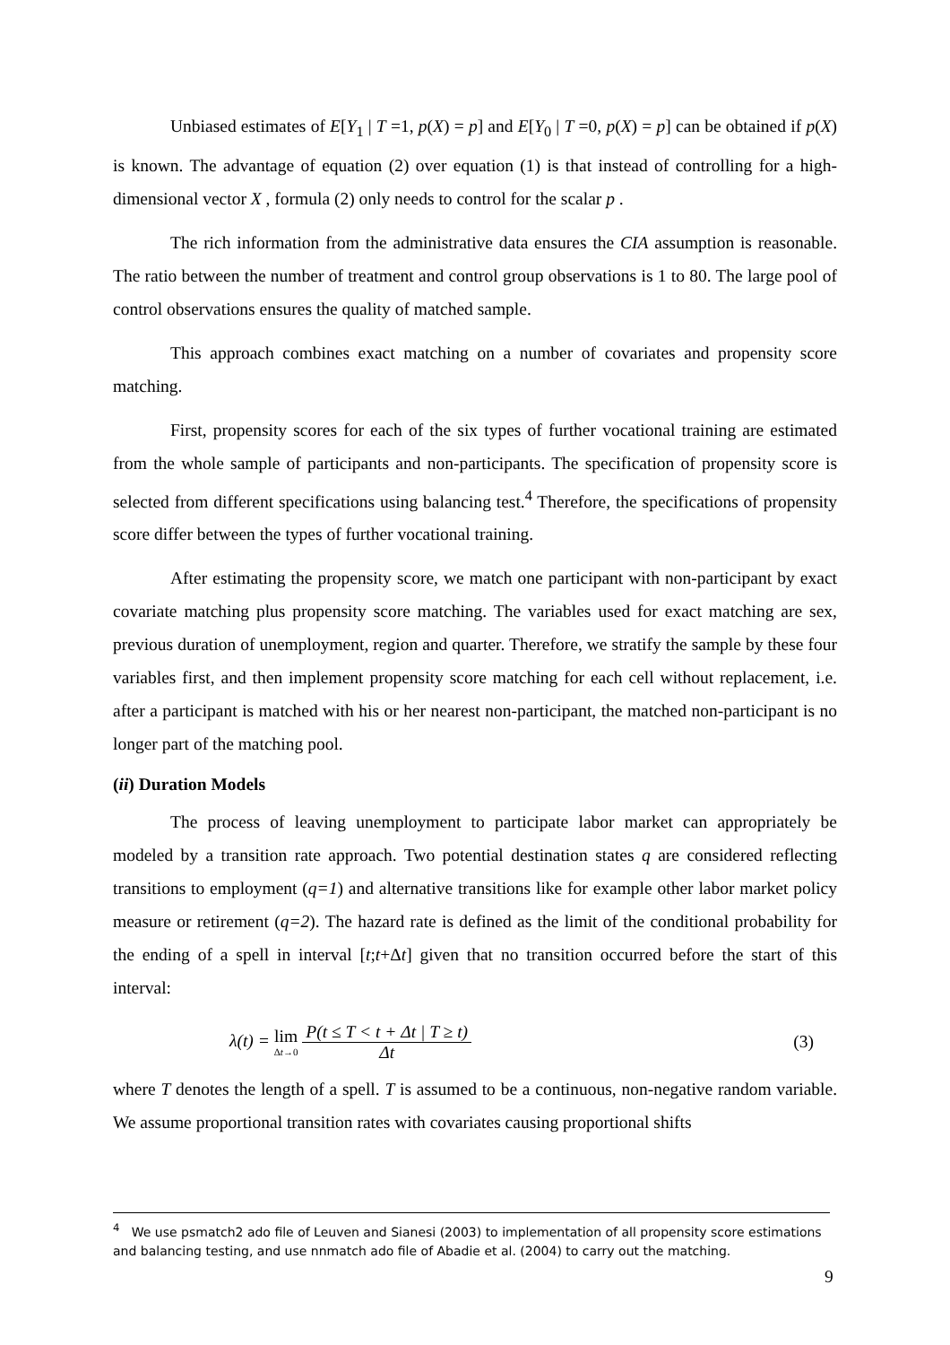Unbiased estimates of E[Y<sub>1</sub> | T =1, p(X) = p] and E[Y<sub>0</sub> | T =0, p(X) = p] can be obtained if p(X) is known. The advantage of equation (2) over equation (1) is that instead of controlling for a high-dimensional vector X , formula (2) only needs to control for the scalar p .
The rich information from the administrative data ensures the CIA assumption is reasonable. The ratio between the number of treatment and control group observations is 1 to 80. The large pool of control observations ensures the quality of matched sample.
This approach combines exact matching on a number of covariates and propensity score matching.
First, propensity scores for each of the six types of further vocational training are estimated from the whole sample of participants and non-participants. The specification of propensity score is selected from different specifications using balancing test.<sup>4</sup> Therefore, the specifications of propensity score differ between the types of further vocational training.
After estimating the propensity score, we match one participant with non-participant by exact covariate matching plus propensity score matching. The variables used for exact matching are sex, previous duration of unemployment, region and quarter. Therefore, we stratify the sample by these four variables first, and then implement propensity score matching for each cell without replacement, i.e. after a participant is matched with his or her nearest non-participant, the matched non-participant is no longer part of the matching pool.
(ii) Duration Models
The process of leaving unemployment to participate labor market can appropriately be modeled by a transition rate approach. Two potential destination states q are considered reflecting transitions to employment (q=1) and alternative transitions like for example other labor market policy measure or retirement (q=2). The hazard rate is defined as the limit of the conditional probability for the ending of a spell in interval [t;t+Δt] given that no transition occurred before the start of this interval:
λ(t) = lim Δt→0 P(t ≤ T < t + Δt | T ≥ t) Δt (3)
where T denotes the length of a spell. T is assumed to be a continuous, non-negative random variable. We assume proportional transition rates with covariates causing proportional shifts
<sup>4</sup> We use psmatch2 ado file of Leuven and Sianesi (2003) to implementation of all propensity score estimations and balancing testing, and use nnmatch ado file of Abadie et al. (2004) to carry out the matching.
9